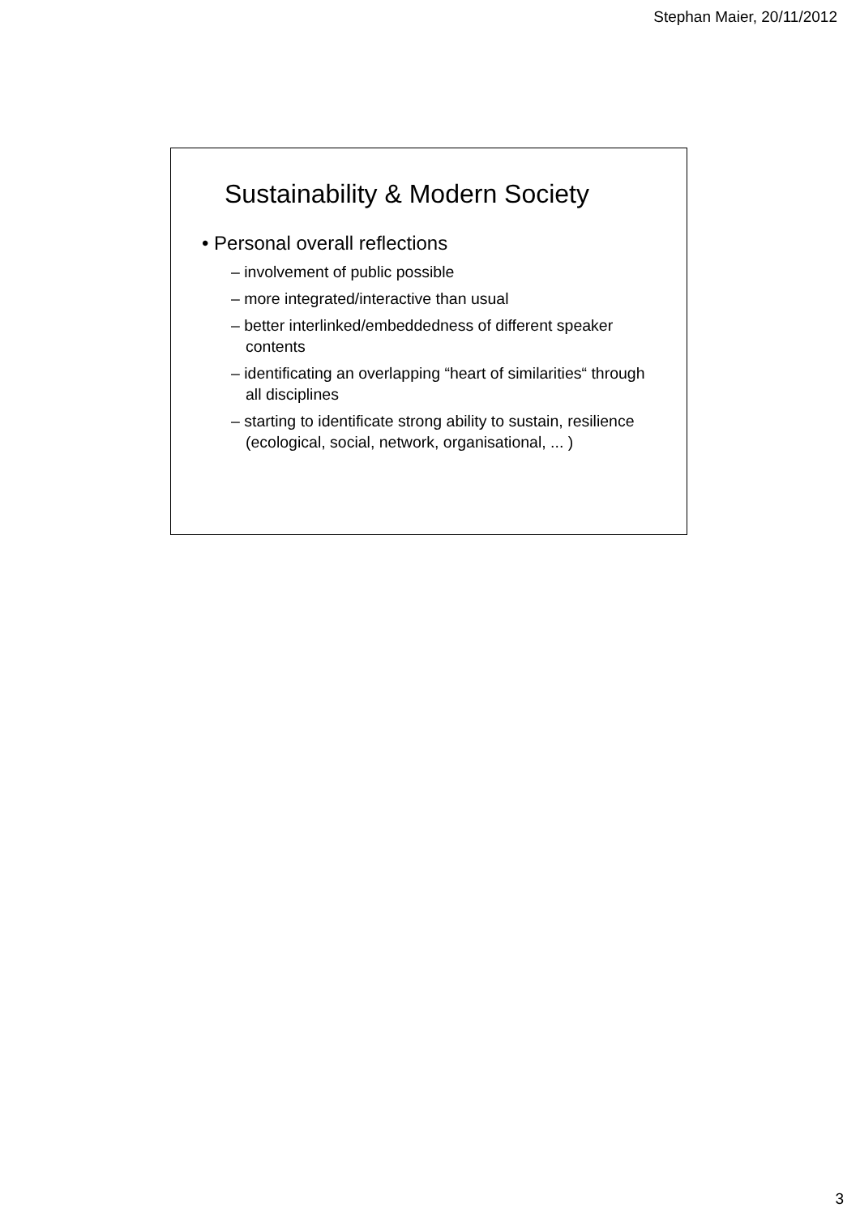Stephan Maier, 20/11/2012
Sustainability & Modern Society
• Personal overall reflections
– involvement of public possible
– more integrated/interactive than usual
– better interlinked/embeddedness of different speaker contents
– identificating an overlapping “heart of similarities“ through all disciplines
– starting to identificate strong ability to sustain, resilience (ecological, social, network, organisational, ... )
3